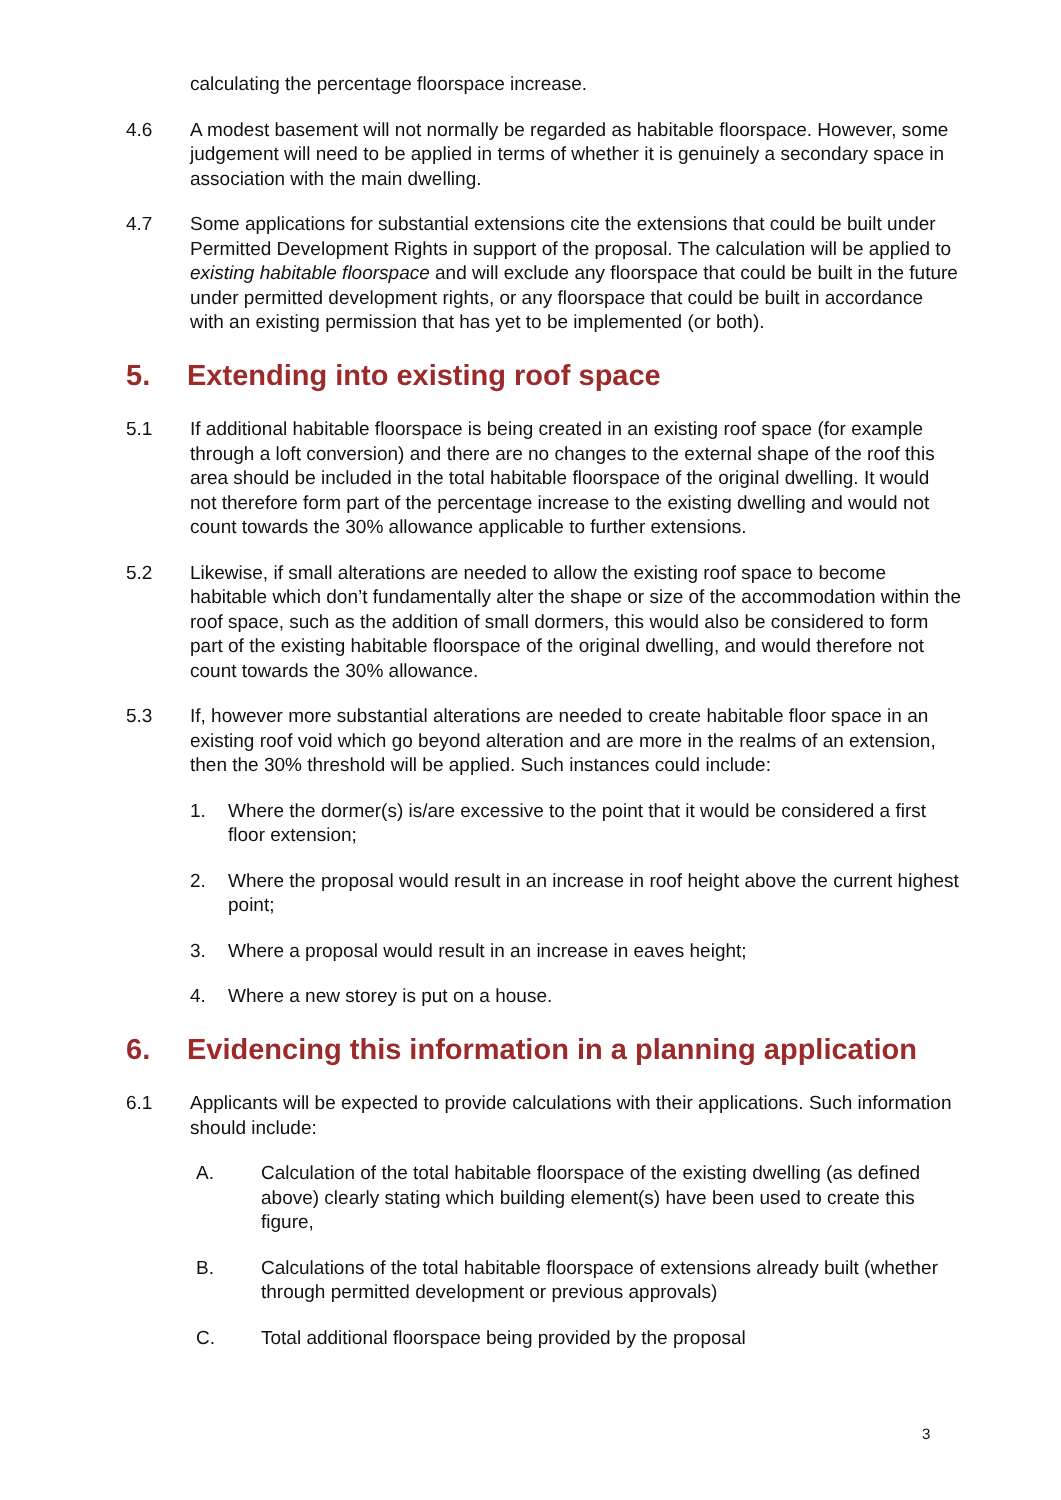calculating the percentage floorspace increase.
4.6 A modest basement will not normally be regarded as habitable floorspace. However, some judgement will need to be applied in terms of whether it is genuinely a secondary space in association with the main dwelling.
4.7 Some applications for substantial extensions cite the extensions that could be built under Permitted Development Rights in support of the proposal. The calculation will be applied to existing habitable floorspace and will exclude any floorspace that could be built in the future under permitted development rights, or any floorspace that could be built in accordance with an existing permission that has yet to be implemented (or both).
5. Extending into existing roof space
5.1 If additional habitable floorspace is being created in an existing roof space (for example through a loft conversion) and there are no changes to the external shape of the roof this area should be included in the total habitable floorspace of the original dwelling. It would not therefore form part of the percentage increase to the existing dwelling and would not count towards the 30% allowance applicable to further extensions.
5.2 Likewise, if small alterations are needed to allow the existing roof space to become habitable which don’t fundamentally alter the shape or size of the accommodation within the roof space, such as the addition of small dormers, this would also be considered to form part of the existing habitable floorspace of the original dwelling, and would therefore not count towards the 30% allowance.
5.3 If, however more substantial alterations are needed to create habitable floor space in an existing roof void which go beyond alteration and are more in the realms of an extension, then the 30% threshold will be applied. Such instances could include:
1. Where the dormer(s) is/are excessive to the point that it would be considered a first floor extension;
2. Where the proposal would result in an increase in roof height above the current highest point;
3. Where a proposal would result in an increase in eaves height;
4. Where a new storey is put on a house.
6. Evidencing this information in a planning application
6.1 Applicants will be expected to provide calculations with their applications. Such information should include:
A. Calculation of the total habitable floorspace of the existing dwelling (as defined above) clearly stating which building element(s) have been used to create this figure,
B. Calculations of the total habitable floorspace of extensions already built (whether through permitted development or previous approvals)
C. Total additional floorspace being provided by the proposal
3